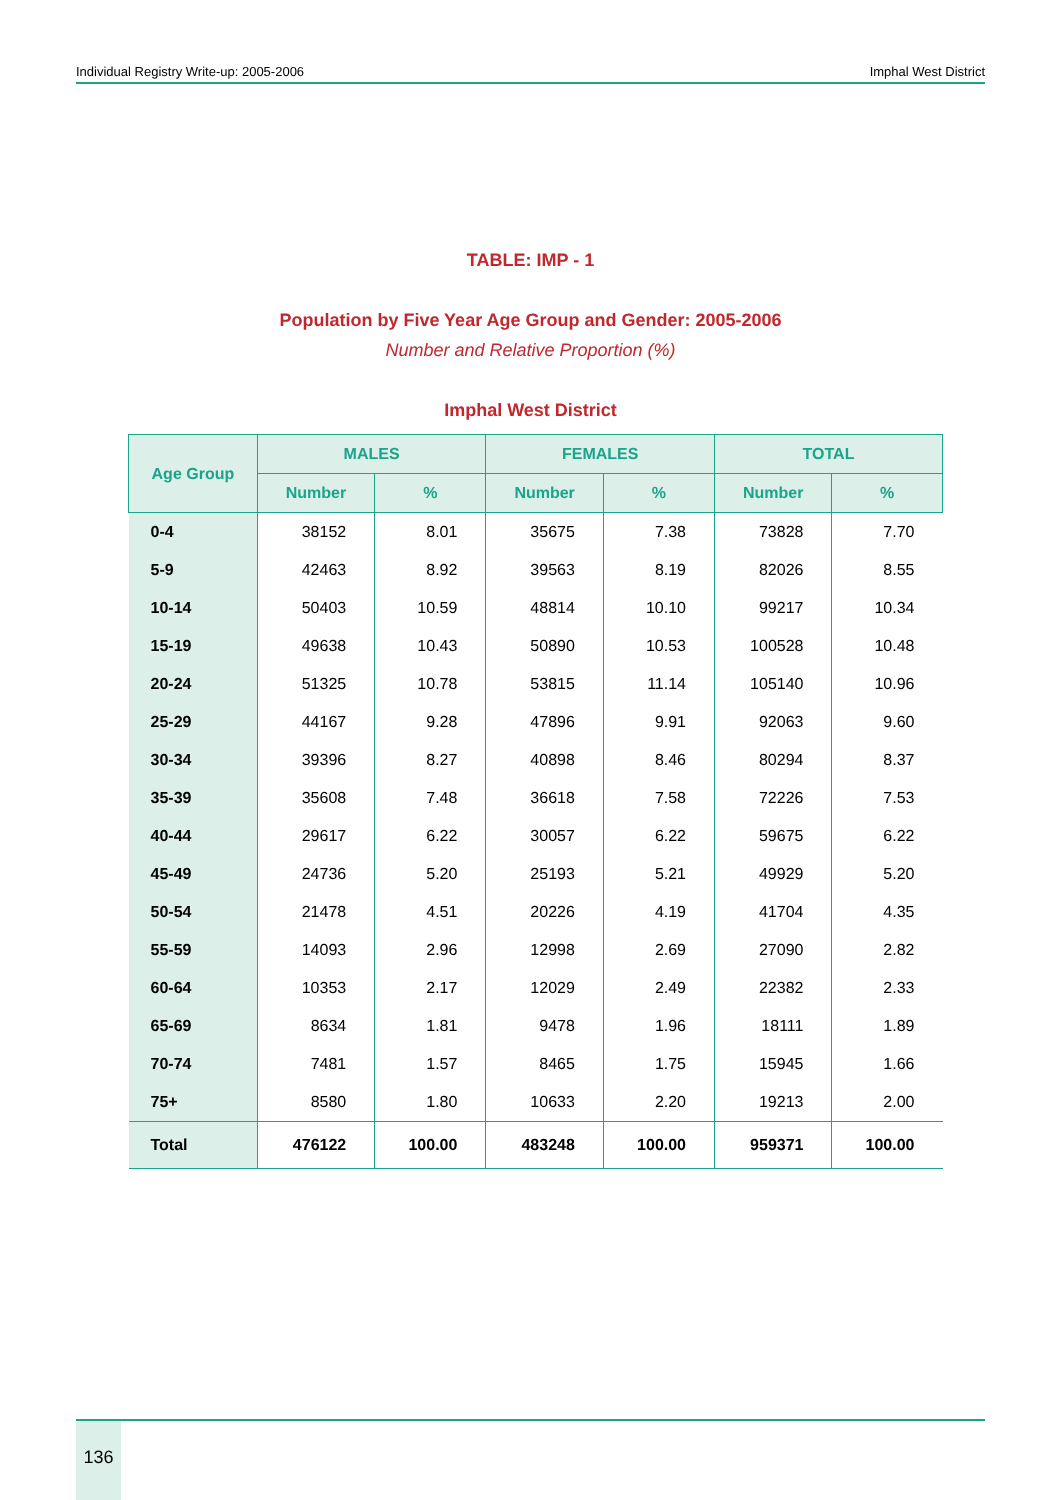Individual Registry Write-up: 2005-2006 Imphal West District
TABLE: IMP - 1
Population by Five Year Age Group and Gender: 2005-2006
Number and Relative Proportion (%)
Imphal West District
| Age Group | MALES | | FEMALES | | TOTAL | |
| --- | --- | --- | --- | --- | --- | --- |
| | Number | % | Number | % | Number | % |
| 0-4 | 38152 | 8.01 | 35675 | 7.38 | 73828 | 7.70 |
| 5-9 | 42463 | 8.92 | 39563 | 8.19 | 82026 | 8.55 |
| 10-14 | 50403 | 10.59 | 48814 | 10.10 | 99217 | 10.34 |
| 15-19 | 49638 | 10.43 | 50890 | 10.53 | 100528 | 10.48 |
| 20-24 | 51325 | 10.78 | 53815 | 11.14 | 105140 | 10.96 |
| 25-29 | 44167 | 9.28 | 47896 | 9.91 | 92063 | 9.60 |
| 30-34 | 39396 | 8.27 | 40898 | 8.46 | 80294 | 8.37 |
| 35-39 | 35608 | 7.48 | 36618 | 7.58 | 72226 | 7.53 |
| 40-44 | 29617 | 6.22 | 30057 | 6.22 | 59675 | 6.22 |
| 45-49 | 24736 | 5.20 | 25193 | 5.21 | 49929 | 5.20 |
| 50-54 | 21478 | 4.51 | 20226 | 4.19 | 41704 | 4.35 |
| 55-59 | 14093 | 2.96 | 12998 | 2.69 | 27090 | 2.82 |
| 60-64 | 10353 | 2.17 | 12029 | 2.49 | 22382 | 2.33 |
| 65-69 | 8634 | 1.81 | 9478 | 1.96 | 18111 | 1.89 |
| 70-74 | 7481 | 1.57 | 8465 | 1.75 | 15945 | 1.66 |
| 75+ | 8580 | 1.80 | 10633 | 2.20 | 19213 | 2.00 |
| Total | 476122 | 100.00 | 483248 | 100.00 | 959371 | 100.00 |
136